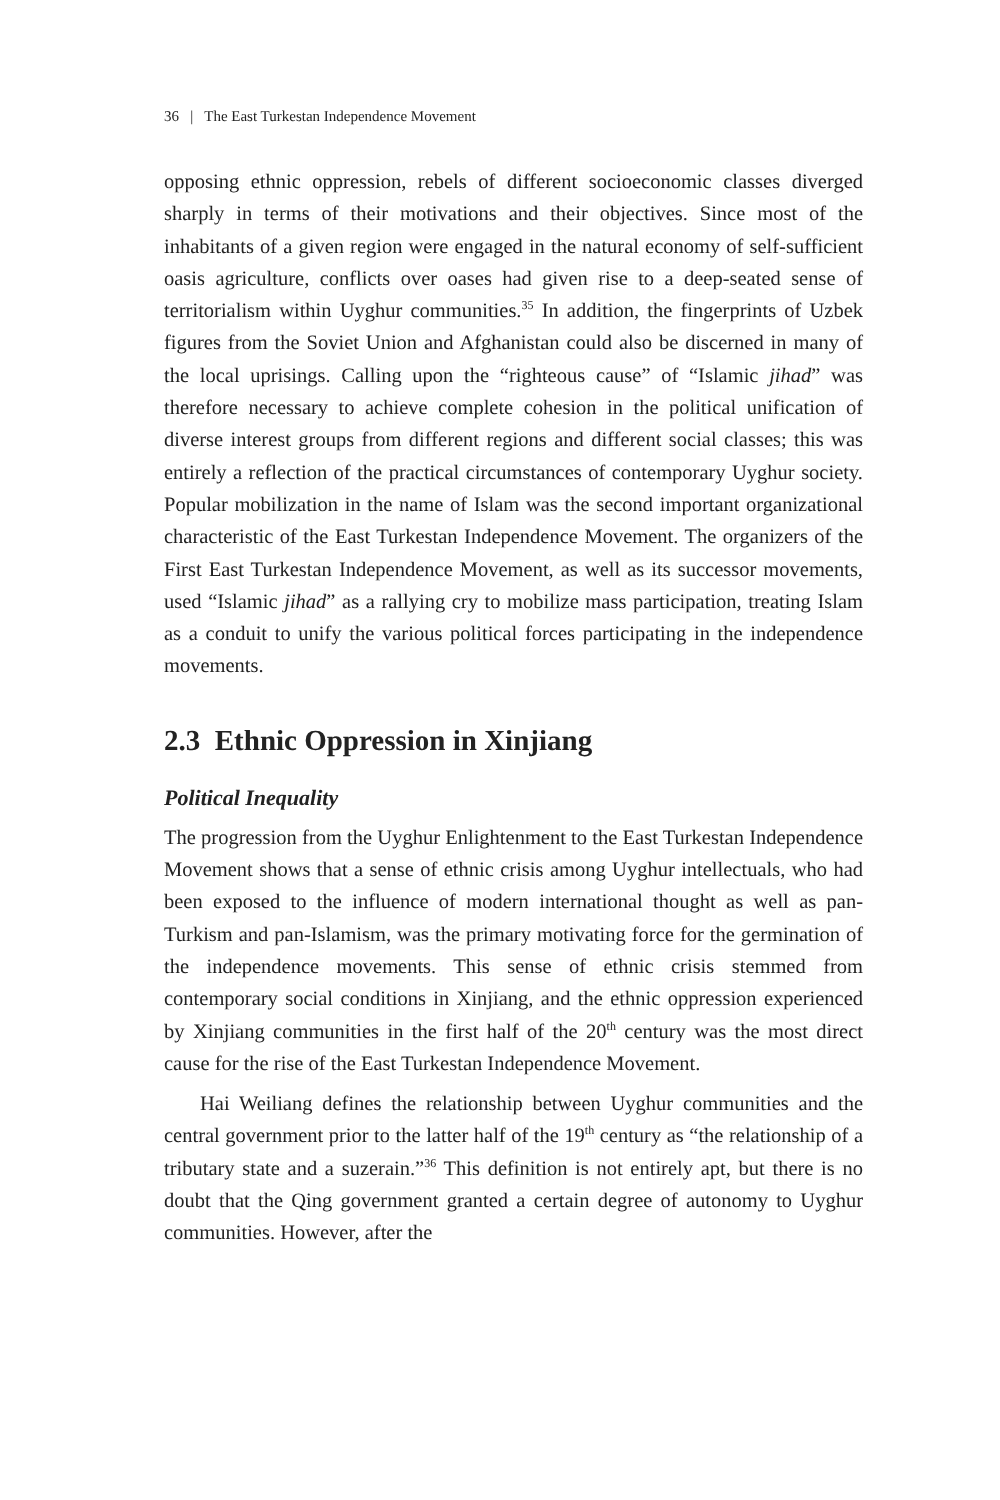36 | The East Turkestan Independence Movement
opposing ethnic oppression, rebels of different socioeconomic classes diverged sharply in terms of their motivations and their objectives. Since most of the inhabitants of a given region were engaged in the natural economy of self-sufficient oasis agriculture, conflicts over oases had given rise to a deep-seated sense of territorialism within Uyghur communities.<sup>35</sup> In addition, the fingerprints of Uzbek figures from the Soviet Union and Afghanistan could also be discerned in many of the local uprisings. Calling upon the “righteous cause” of “Islamic jihad” was therefore necessary to achieve complete cohesion in the political unification of diverse interest groups from different regions and different social classes; this was entirely a reflection of the practical circumstances of contemporary Uyghur society. Popular mobilization in the name of Islam was the second important organizational characteristic of the East Turkestan Independence Movement. The organizers of the First East Turkestan Independence Movement, as well as its successor movements, used “Islamic jihad” as a rallying cry to mobilize mass participation, treating Islam as a conduit to unify the various political forces participating in the independence movements.
2.3 Ethnic Oppression in Xinjiang
Political Inequality
The progression from the Uyghur Enlightenment to the East Turkestan Independence Movement shows that a sense of ethnic crisis among Uyghur intellectuals, who had been exposed to the influence of modern international thought as well as pan-Turkism and pan-Islamism, was the primary motivating force for the germination of the independence movements. This sense of ethnic crisis stemmed from contemporary social conditions in Xinjiang, and the ethnic oppression experienced by Xinjiang communities in the first half of the 20<sup>th</sup> century was the most direct cause for the rise of the East Turkestan Independence Movement.
Hai Weiliang defines the relationship between Uyghur communities and the central government prior to the latter half of the 19<sup>th</sup> century as “the relationship of a tributary state and a suzerain.”<sup>36</sup> This definition is not entirely apt, but there is no doubt that the Qing government granted a certain degree of autonomy to Uyghur communities. However, after the